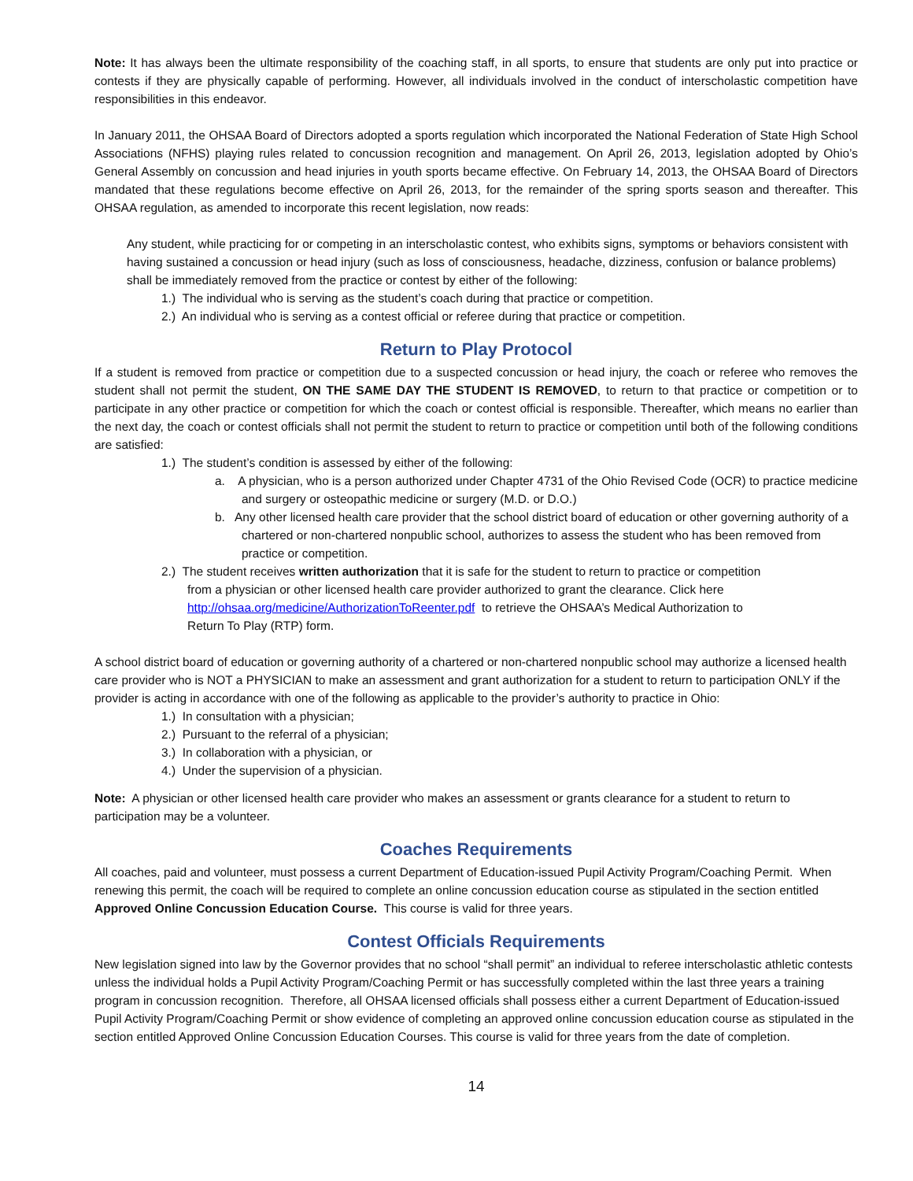Note: It has always been the ultimate responsibility of the coaching staff, in all sports, to ensure that students are only put into practice or contests if they are physically capable of performing. However, all individuals involved in the conduct of interscholastic competition have responsibilities in this endeavor.
In January 2011, the OHSAA Board of Directors adopted a sports regulation which incorporated the National Federation of State High School Associations (NFHS) playing rules related to concussion recognition and management. On April 26, 2013, legislation adopted by Ohio’s General Assembly on concussion and head injuries in youth sports became effective. On February 14, 2013, the OHSAA Board of Directors mandated that these regulations become effective on April 26, 2013, for the remainder of the spring sports season and thereafter. This OHSAA regulation, as amended to incorporate this recent legislation, now reads:
Any student, while practicing for or competing in an interscholastic contest, who exhibits signs, symptoms or behaviors consistent with having sustained a concussion or head injury (such as loss of consciousness, headache, dizziness, confusion or balance problems) shall be immediately removed from the practice or contest by either of the following:
1.) The individual who is serving as the student’s coach during that practice or competition.
2.) An individual who is serving as a contest official or referee during that practice or competition.
Return to Play Protocol
If a student is removed from practice or competition due to a suspected concussion or head injury, the coach or referee who removes the student shall not permit the student, ON THE SAME DAY THE STUDENT IS REMOVED, to return to that practice or competition or to participate in any other practice or competition for which the coach or contest official is responsible. Thereafter, which means no earlier than the next day, the coach or contest officials shall not permit the student to return to practice or competition until both of the following conditions are satisfied:
1.) The student’s condition is assessed by either of the following:
a. A physician, who is a person authorized under Chapter 4731 of the Ohio Revised Code (OCR) to practice medicine and surgery or osteopathic medicine or surgery (M.D. or D.O.)
b. Any other licensed health care provider that the school district board of education or other governing authority of a chartered or non-chartered nonpublic school, authorizes to assess the student who has been removed from practice or competition.
2.) The student receives written authorization that it is safe for the student to return to practice or competition from a physician or other licensed health care provider authorized to grant the clearance. Click here http://ohsaa.org/medicine/AuthorizationToReenter.pdf to retrieve the OHSAA’s Medical Authorization to Return To Play (RTP) form.
A school district board of education or governing authority of a chartered or non-chartered nonpublic school may authorize a licensed health care provider who is NOT a PHYSICIAN to make an assessment and grant authorization for a student to return to participation ONLY if the provider is acting in accordance with one of the following as applicable to the provider’s authority to practice in Ohio:
1.) In consultation with a physician;
2.) Pursuant to the referral of a physician;
3.) In collaboration with a physician, or
4.) Under the supervision of a physician.
Note: A physician or other licensed health care provider who makes an assessment or grants clearance for a student to return to participation may be a volunteer.
Coaches Requirements
All coaches, paid and volunteer, must possess a current Department of Education-issued Pupil Activity Program/Coaching Permit. When renewing this permit, the coach will be required to complete an online concussion education course as stipulated in the section entitled Approved Online Concussion Education Course. This course is valid for three years.
Contest Officials Requirements
New legislation signed into law by the Governor provides that no school “shall permit” an individual to referee interscholastic athletic contests unless the individual holds a Pupil Activity Program/Coaching Permit or has successfully completed within the last three years a training program in concussion recognition. Therefore, all OHSAA licensed officials shall possess either a current Department of Education-issued Pupil Activity Program/Coaching Permit or show evidence of completing an approved online concussion education course as stipulated in the section entitled Approved Online Concussion Education Courses. This course is valid for three years from the date of completion.
14